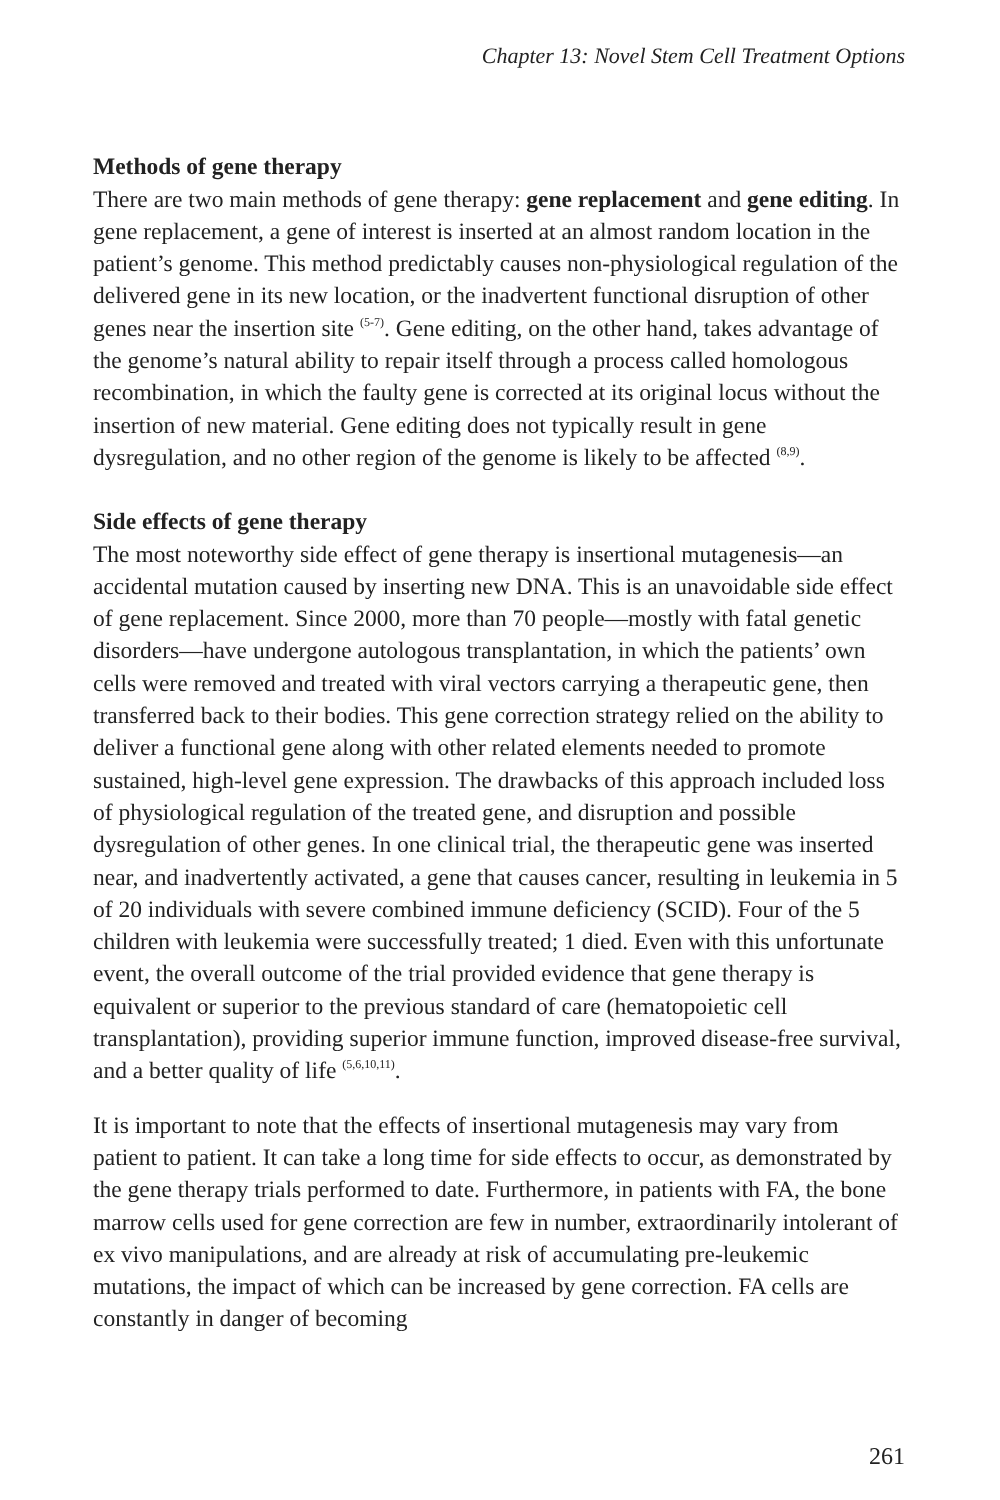Chapter 13: Novel Stem Cell Treatment Options
Methods of gene therapy
There are two main methods of gene therapy: gene replacement and gene editing. In gene replacement, a gene of interest is inserted at an almost random location in the patient’s genome. This method predictably causes non-physiological regulation of the delivered gene in its new location, or the inadvertent functional disruption of other genes near the insertion site <sup>(5-7)</sup>. Gene editing, on the other hand, takes advantage of the genome’s natural ability to repair itself through a process called homologous recombination, in which the faulty gene is corrected at its original locus without the insertion of new material. Gene editing does not typically result in gene dysregulation, and no other region of the genome is likely to be affected <sup>(8,9)</sup>.
Side effects of gene therapy
The most noteworthy side effect of gene therapy is insertional mutagenesis—an accidental mutation caused by inserting new DNA. This is an unavoidable side effect of gene replacement. Since 2000, more than 70 people—mostly with fatal genetic disorders—have undergone autologous transplantation, in which the patients’ own cells were removed and treated with viral vectors carrying a therapeutic gene, then transferred back to their bodies. This gene correction strategy relied on the ability to deliver a functional gene along with other related elements needed to promote sustained, high-level gene expression. The drawbacks of this approach included loss of physiological regulation of the treated gene, and disruption and possible dysregulation of other genes. In one clinical trial, the therapeutic gene was inserted near, and inadvertently activated, a gene that causes cancer, resulting in leukemia in 5 of 20 individuals with severe combined immune deficiency (SCID). Four of the 5 children with leukemia were successfully treated; 1 died. Even with this unfortunate event, the overall outcome of the trial provided evidence that gene therapy is equivalent or superior to the previous standard of care (hematopoietic cell transplantation), providing superior immune function, improved disease-free survival, and a better quality of life <sup>(5,6,10,11)</sup>.
It is important to note that the effects of insertional mutagenesis may vary from patient to patient. It can take a long time for side effects to occur, as demonstrated by the gene therapy trials performed to date. Furthermore, in patients with FA, the bone marrow cells used for gene correction are few in number, extraordinarily intolerant of ex vivo manipulations, and are already at risk of accumulating pre-leukemic mutations, the impact of which can be increased by gene correction. FA cells are constantly in danger of becoming
261